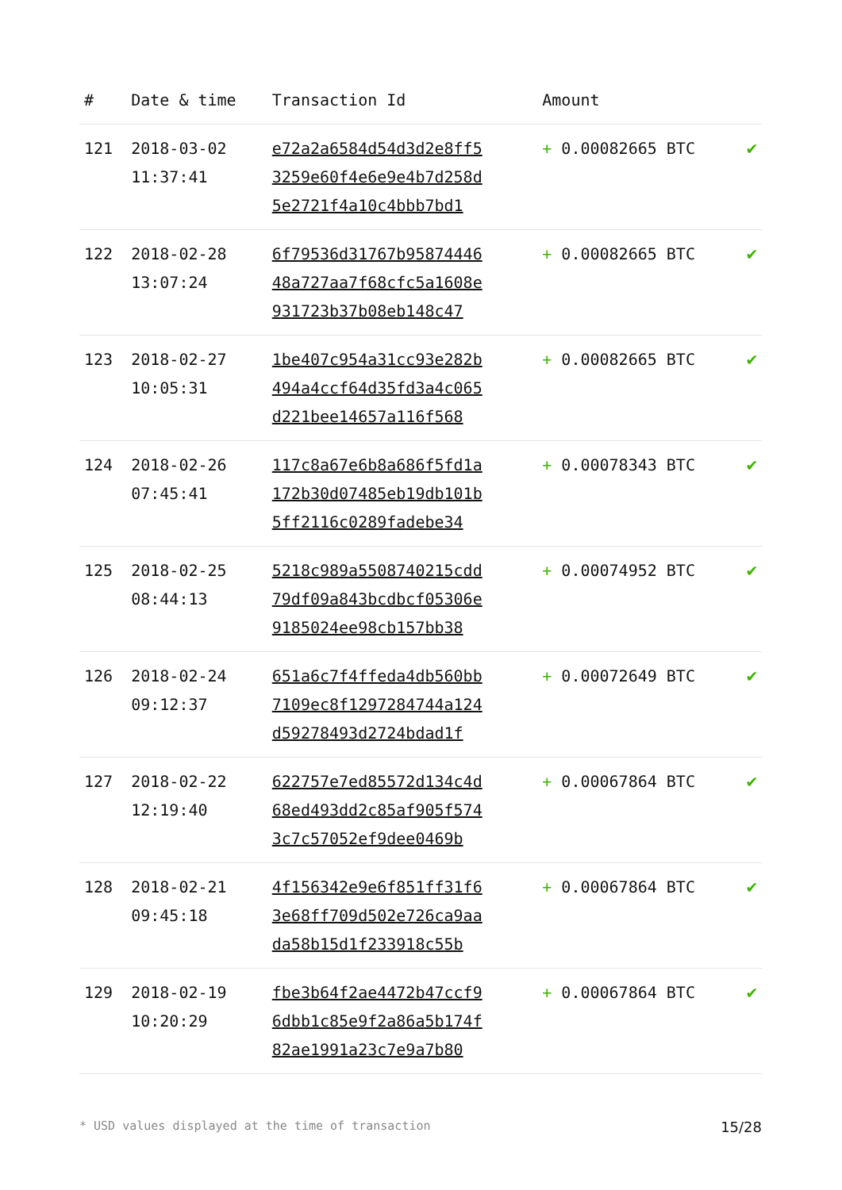| # | Date & time | Transaction Id | Amount | |
| --- | --- | --- | --- | --- |
| 121 | 2018-03-02 11:37:41 | e72a2a6584d54d3d2e8ff5 3259e60f4e6e9e4b7d258d 5e2721f4a10c4bbb7bd1 | + 0.00082665 BTC | ✔ |
| 122 | 2018-02-28 13:07:24 | 6f79536d31767b95874446 48a727aa7f68cfc5a1608e 931723b37b08eb148c47 | + 0.00082665 BTC | ✔ |
| 123 | 2018-02-27 10:05:31 | 1be407c954a31cc93e282b 494a4ccf64d35fd3a4c065 d221bee14657a116f568 | + 0.00082665 BTC | ✔ |
| 124 | 2018-02-26 07:45:41 | 117c8a67e6b8a686f5fd1a 172b30d07485eb19db101b 5ff2116c0289fadebe34 | + 0.00078343 BTC | ✔ |
| 125 | 2018-02-25 08:44:13 | 5218c989a5508740215cdd 79df09a843bcdbcf05306e 9185024ee98cb157bb38 | + 0.00074952 BTC | ✔ |
| 126 | 2018-02-24 09:12:37 | 651a6c7f4ffeda4db560bb 7109ec8f1297284744a124 d59278493d2724bdad1f | + 0.00072649 BTC | ✔ |
| 127 | 2018-02-22 12:19:40 | 622757e7ed85572d134c4d 68ed493dd2c85af905f574 3c7c57052ef9dee0469b | + 0.00067864 BTC | ✔ |
| 128 | 2018-02-21 09:45:18 | 4f156342e9e6f851ff31f6 3e68ff709d502e726ca9aa da58b15d1f233918c55b | + 0.00067864 BTC | ✔ |
| 129 | 2018-02-19 10:20:29 | fbe3b64f2ae4472b47ccf9 6dbb1c85e9f2a86a5b174f 82ae1991a23c7e9a7b80 | + 0.00067864 BTC | ✔ |
* USD values displayed at the time of transaction 15/28